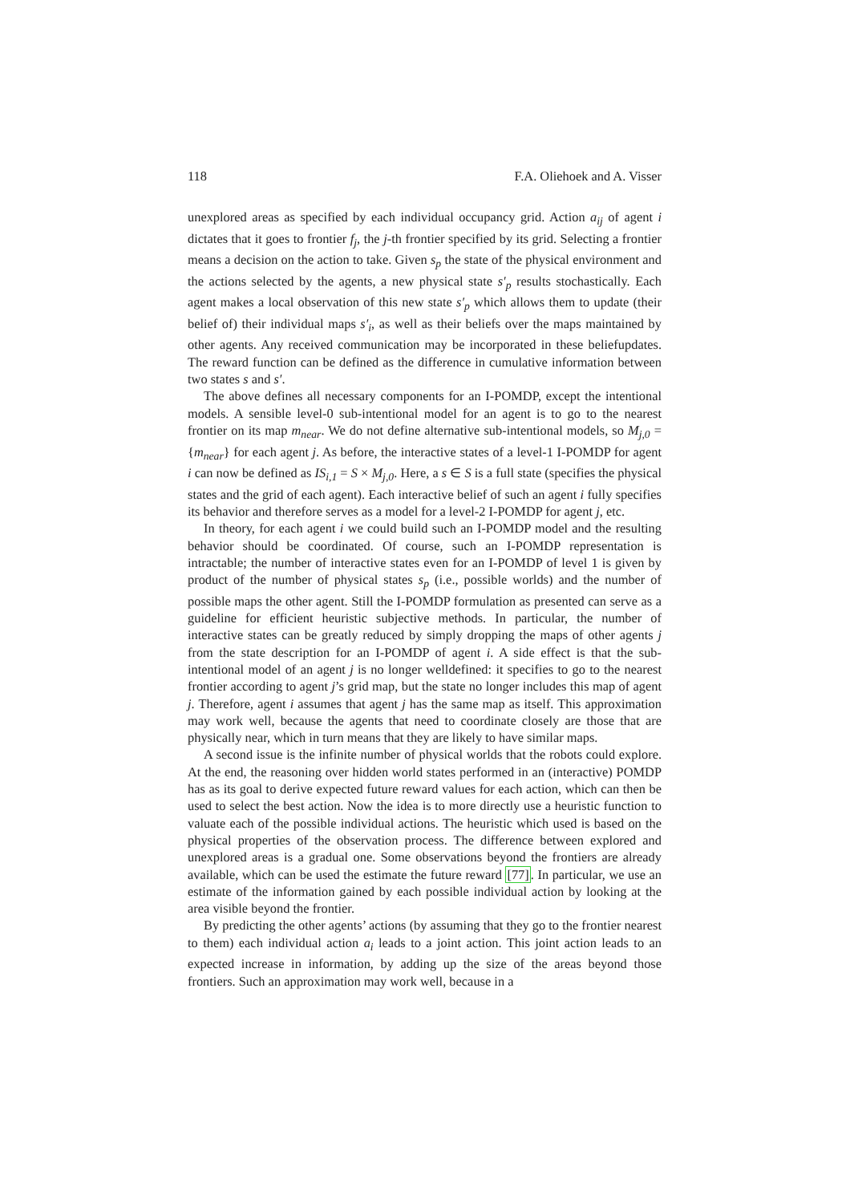118 F.A. Oliehoek and A. Visser
unexplored areas as specified by each individual occupancy grid. Action a<sub>ij</sub> of agent i dictates that it goes to frontier f<sub>j</sub>, the j-th frontier specified by its grid. Selecting a frontier means a decision on the action to take. Given s<sub>p</sub> the state of the physical environment and the actions selected by the agents, a new physical state s′<sub>p</sub> results stochastically. Each agent makes a local observation of this new state s′<sub>p</sub> which allows them to update (their belief of) their individual maps s′<sub>i</sub>, as well as their beliefs over the maps maintained by other agents. Any received communication may be incorporated in these beliefupdates. The reward function can be defined as the difference in cumulative information between two states s and s′.
The above defines all necessary components for an I-POMDP, except the intentional models. A sensible level-0 sub-intentional model for an agent is to go to the nearest frontier on its map m<sub>near</sub>. We do not define alternative sub-intentional models, so M<sub>j,0</sub> = {m<sub>near</sub>} for each agent j. As before, the interactive states of a level-1 I-POMDP for agent i can now be defined as IS<sub>i,1</sub> = S × M<sub>j,0</sub>. Here, a s ∈ S is a full state (specifies the physical states and the grid of each agent). Each interactive belief of such an agent i fully specifies its behavior and therefore serves as a model for a level-2 I-POMDP for agent j, etc.
In theory, for each agent i we could build such an I-POMDP model and the resulting behavior should be coordinated. Of course, such an I-POMDP representation is intractable; the number of interactive states even for an I-POMDP of level 1 is given by product of the number of physical states s<sub>p</sub> (i.e., possible worlds) and the number of possible maps the other agent. Still the I-POMDP formulation as presented can serve as a guideline for efficient heuristic subjective methods. In particular, the number of interactive states can be greatly reduced by simply dropping the maps of other agents j from the state description for an I-POMDP of agent i. A side effect is that the sub-intentional model of an agent j is no longer welldefined: it specifies to go to the nearest frontier according to agent j’s grid map, but the state no longer includes this map of agent j. Therefore, agent i assumes that agent j has the same map as itself. This approximation may work well, because the agents that need to coordinate closely are those that are physically near, which in turn means that they are likely to have similar maps.
A second issue is the infinite number of physical worlds that the robots could explore. At the end, the reasoning over hidden world states performed in an (interactive) POMDP has as its goal to derive expected future reward values for each action, which can then be used to select the best action. Now the idea is to more directly use a heuristic function to valuate each of the possible individual actions. The heuristic which used is based on the physical properties of the observation process. The difference between explored and unexplored areas is a gradual one. Some observations beyond the frontiers are already available, which can be used the estimate the future reward [77]. In particular, we use an estimate of the information gained by each possible individual action by looking at the area visible beyond the frontier.
By predicting the other agents’ actions (by assuming that they go to the frontier nearest to them) each individual action a<sub>i</sub> leads to a joint action. This joint action leads to an expected increase in information, by adding up the size of the areas beyond those frontiers. Such an approximation may work well, because in a